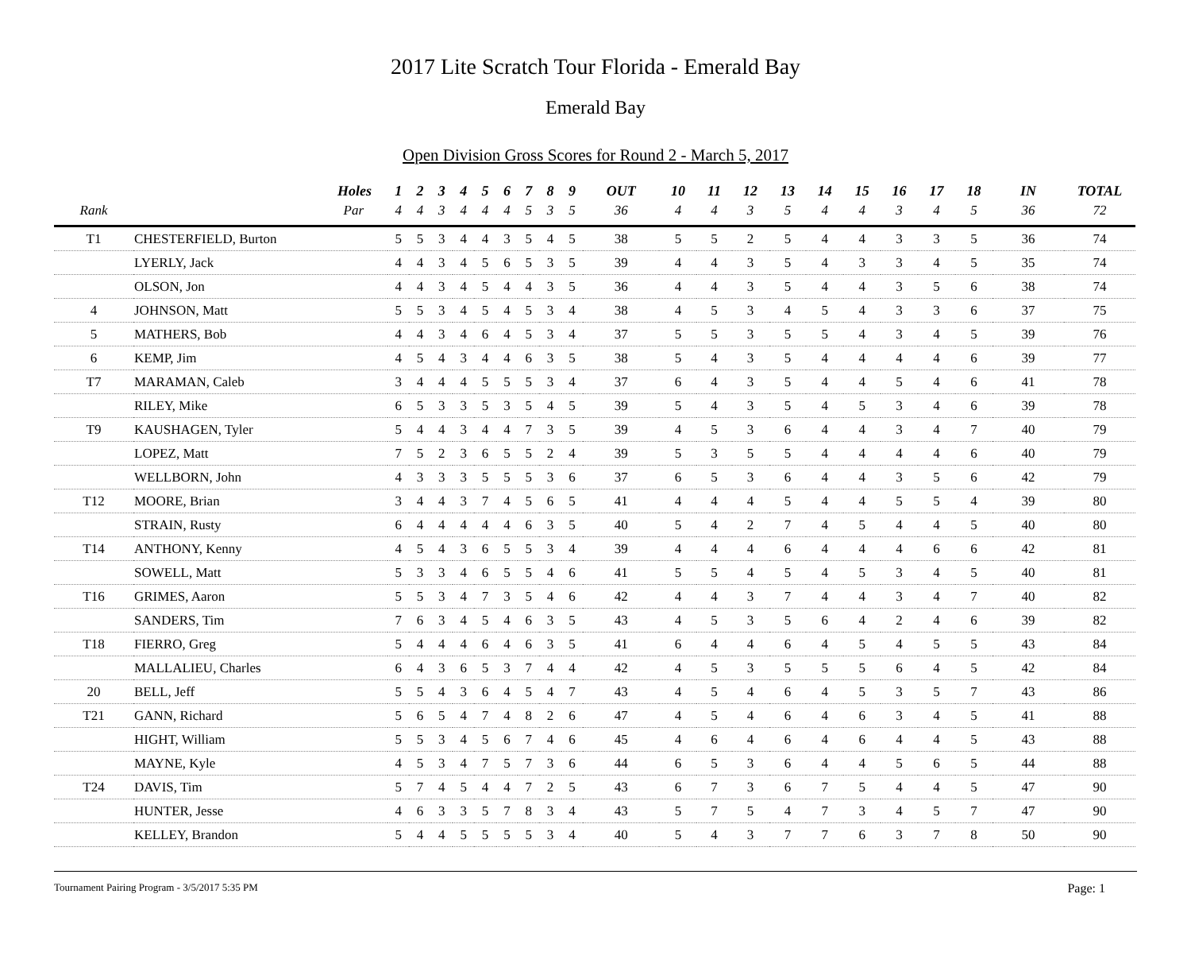2017 Lite Scratch Tour Florida - Emerald Bay
Emerald Bay
Open Division Gross Scores for Round 2 - March 5, 2017
| | Holes | 1 | 2 | 3 | 4 | 5 | 6 | 7 | 8 | 9 | OUT | 10 | 11 | 12 | 13 | 14 | 15 | 16 | 17 | 18 | IN | TOTAL |
| --- | --- | --- | --- | --- | --- | --- | --- | --- | --- | --- | --- | --- | --- | --- | --- | --- | --- | --- | --- | --- | --- | --- |
| Rank | Par | 4 | 4 | 3 | 4 | 4 | 4 | 5 | 3 | 5 | 36 | 4 | 4 | 3 | 5 | 4 | 4 | 3 | 4 | 5 | 36 | 72 |
| T1 | CHESTERFIELD, Burton | 5 | 5 | 3 | 4 | 4 | 3 | 5 | 4 | 5 | 38 | 5 | 5 | 2 | 5 | 4 | 4 | 3 | 3 | 5 | 36 | 74 |
| | LYERLY, Jack | 4 | 4 | 3 | 4 | 5 | 6 | 5 | 3 | 5 | 39 | 4 | 4 | 3 | 5 | 4 | 3 | 3 | 4 | 5 | 35 | 74 |
| | OLSON, Jon | 4 | 4 | 3 | 4 | 5 | 4 | 4 | 3 | 5 | 36 | 4 | 4 | 3 | 5 | 4 | 4 | 3 | 5 | 6 | 38 | 74 |
| 4 | JOHNSON, Matt | 5 | 5 | 3 | 4 | 5 | 4 | 5 | 3 | 4 | 38 | 4 | 5 | 3 | 4 | 5 | 4 | 3 | 3 | 6 | 37 | 75 |
| 5 | MATHERS, Bob | 4 | 4 | 3 | 4 | 6 | 4 | 5 | 3 | 4 | 37 | 5 | 5 | 3 | 5 | 5 | 4 | 3 | 4 | 5 | 39 | 76 |
| 6 | KEMP, Jim | 4 | 5 | 4 | 3 | 4 | 4 | 6 | 3 | 5 | 38 | 5 | 4 | 3 | 5 | 4 | 4 | 4 | 4 | 6 | 39 | 77 |
| T7 | MARAMAN, Caleb | 3 | 4 | 4 | 4 | 5 | 5 | 5 | 3 | 4 | 37 | 6 | 4 | 3 | 5 | 4 | 4 | 5 | 4 | 6 | 41 | 78 |
| | RILEY, Mike | 6 | 5 | 3 | 3 | 5 | 3 | 5 | 4 | 5 | 39 | 5 | 4 | 3 | 5 | 4 | 5 | 3 | 4 | 6 | 39 | 78 |
| T9 | KAUSHAGEN, Tyler | 5 | 4 | 4 | 3 | 4 | 4 | 7 | 3 | 5 | 39 | 4 | 5 | 3 | 6 | 4 | 4 | 3 | 4 | 7 | 40 | 79 |
| | LOPEZ, Matt | 7 | 5 | 2 | 3 | 6 | 5 | 5 | 2 | 4 | 39 | 5 | 3 | 5 | 5 | 4 | 4 | 4 | 4 | 6 | 40 | 79 |
| | WELLBORN, John | 4 | 3 | 3 | 3 | 5 | 5 | 5 | 3 | 6 | 37 | 6 | 5 | 3 | 6 | 4 | 4 | 3 | 5 | 6 | 42 | 79 |
| T12 | MOORE, Brian | 3 | 4 | 4 | 3 | 7 | 4 | 5 | 6 | 5 | 41 | 4 | 4 | 4 | 5 | 4 | 4 | 5 | 5 | 4 | 39 | 80 |
| | STRAIN, Rusty | 6 | 4 | 4 | 4 | 4 | 4 | 6 | 3 | 5 | 40 | 5 | 4 | 2 | 7 | 4 | 5 | 4 | 4 | 5 | 40 | 80 |
| T14 | ANTHONY, Kenny | 4 | 5 | 4 | 3 | 6 | 5 | 5 | 3 | 4 | 39 | 4 | 4 | 4 | 6 | 4 | 4 | 4 | 6 | 6 | 42 | 81 |
| | SOWELL, Matt | 5 | 3 | 3 | 4 | 6 | 5 | 5 | 4 | 6 | 41 | 5 | 5 | 4 | 5 | 4 | 5 | 3 | 4 | 5 | 40 | 81 |
| T16 | GRIMES, Aaron | 5 | 5 | 3 | 4 | 7 | 3 | 5 | 4 | 6 | 42 | 4 | 4 | 3 | 7 | 4 | 4 | 3 | 4 | 7 | 40 | 82 |
| | SANDERS, Tim | 7 | 6 | 3 | 4 | 5 | 4 | 6 | 3 | 5 | 43 | 4 | 5 | 3 | 5 | 6 | 4 | 2 | 4 | 6 | 39 | 82 |
| T18 | FIERRO, Greg | 5 | 4 | 4 | 4 | 6 | 4 | 6 | 3 | 5 | 41 | 6 | 4 | 4 | 6 | 4 | 5 | 4 | 5 | 5 | 43 | 84 |
| | MALLALIEU, Charles | 6 | 4 | 3 | 6 | 5 | 3 | 7 | 4 | 4 | 42 | 4 | 5 | 3 | 5 | 5 | 5 | 6 | 4 | 5 | 42 | 84 |
| 20 | BELL, Jeff | 5 | 5 | 4 | 3 | 6 | 4 | 5 | 4 | 7 | 43 | 4 | 5 | 4 | 6 | 4 | 5 | 3 | 5 | 7 | 43 | 86 |
| T21 | GANN, Richard | 5 | 6 | 5 | 4 | 7 | 4 | 8 | 2 | 6 | 47 | 4 | 5 | 4 | 6 | 4 | 6 | 3 | 4 | 5 | 41 | 88 |
| | HIGHT, William | 5 | 5 | 3 | 4 | 5 | 6 | 7 | 4 | 6 | 45 | 4 | 6 | 4 | 6 | 4 | 6 | 4 | 4 | 5 | 43 | 88 |
| | MAYNE, Kyle | 4 | 5 | 3 | 4 | 7 | 5 | 7 | 3 | 6 | 44 | 6 | 5 | 3 | 6 | 4 | 4 | 5 | 6 | 5 | 44 | 88 |
| T24 | DAVIS, Tim | 5 | 7 | 4 | 5 | 4 | 4 | 7 | 2 | 5 | 43 | 6 | 7 | 3 | 6 | 7 | 5 | 4 | 4 | 5 | 47 | 90 |
| | HUNTER, Jesse | 4 | 6 | 3 | 3 | 5 | 7 | 8 | 3 | 4 | 43 | 5 | 7 | 5 | 4 | 7 | 3 | 4 | 5 | 7 | 47 | 90 |
| | KELLEY, Brandon | 5 | 4 | 4 | 5 | 5 | 5 | 5 | 3 | 4 | 40 | 5 | 4 | 3 | 7 | 7 | 6 | 3 | 7 | 8 | 50 | 90 |
Tournament Pairing Program - 3/5/2017 5:35 PM Page: 1